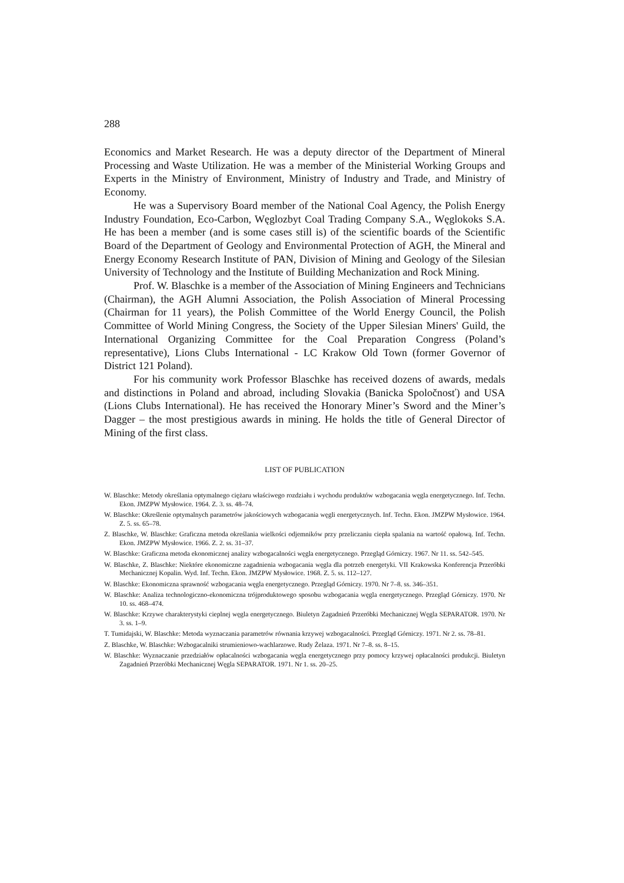288
Economics and Market Research. He was a deputy director of the Department of Mineral Processing and Waste Utilization. He was a member of the Ministerial Working Groups and Experts in the Ministry of Environment, Ministry of Industry and Trade, and Ministry of Economy.
He was a Supervisory Board member of the National Coal Agency, the Polish Energy Industry Foundation, Eco-Carbon, Węglozbyt Coal Trading Company S.A., Węglokoks S.A. He has been a member (and is some cases still is) of the scientific boards of the Scientific Board of the Department of Geology and Environmental Protection of AGH, the Mineral and Energy Economy Research Institute of PAN, Division of Mining and Geology of the Silesian University of Technology and the Institute of Building Mechanization and Rock Mining.
Prof. W. Blaschke is a member of the Association of Mining Engineers and Technicians (Chairman), the AGH Alumni Association, the Polish Association of Mineral Processing (Chairman for 11 years), the Polish Committee of the World Energy Council, the Polish Committee of World Mining Congress, the Society of the Upper Silesian Miners' Guild, the International Organizing Committee for the Coal Preparation Congress (Poland’s representative), Lions Clubs International - LC Krakow Old Town (former Governor of District 121 Poland).
For his community work Professor Blaschke has received dozens of awards, medals and distinctions in Poland and abroad, including Slovakia (Banicka Spoločnosť) and USA (Lions Clubs International). He has received the Honorary Miner’s Sword and the Miner’s Dagger – the most prestigious awards in mining. He holds the title of General Director of Mining of the first class.
LIST OF PUBLICATION
W. Blaschke: Metody określania optymalnego ciężaru właściwego rozdziału i wychodu produktów wzbogacania węgla energetycznego. Inf. Techn. Ekon. JMZPW Mysłowice. 1964. Z. 3. ss. 48–74.
W. Blaschke: Określenie optymalnych parametrów jakościowych wzbogacania węgli energetycznych. Inf. Techn. Ekon. JMZPW Mysłowice. 1964. Z. 5. ss. 65–78.
Z. Blaschke, W. Blaschke: Graficzna metoda określania wielkości odjemników przy przeliczaniu ciepła spalania na wartość opałową. Inf. Techn. Ekon. JMZPW Mysłowice. 1966. Z. 2. ss. 31–37.
W. Blaschke: Graficzna metoda ekonomicznej analizy wzbogacalności węgla energetycznego. Przegląd Górniczy. 1967. Nr 11. ss. 542–545.
W. Blaschke, Z. Blaschke: Niektóre ekonomiczne zagadnienia wzbogacania węgla dla potrzeb energetyki. VII Krakowska Konferencja Przeróbki Mechanicznej Kopalin. Wyd. Inf. Techn. Ekon. JMZPW Mysłowice. 1968. Z. 5. ss. 112–127.
W. Blaschke: Ekonomiczna sprawność wzbogacania węgla energetycznego. Przegląd Górniczy. 1970. Nr 7–8. ss. 346–351.
W. Blaschke: Analiza technologiczno-ekonomiczna trójproduktowego sposobu wzbogacania węgla energetycznego. Przegląd Górniczy. 1970. Nr 10. ss. 468–474.
W. Blaschke: Krzywe charakterystyki cieplnej węgla energetycznego. Biuletyn Zagadnień Przeróbki Mechanicznej Węgla SEPARATOR. 1970. Nr 3. ss. 1–9.
T. Tumidajski, W. Blaschke: Metoda wyznaczania parametrów równania krzywej wzbogacalności. Przegląd Górniczy. 1971. Nr 2. ss. 78–81.
Z. Blaschke, W. Blaschke: Wzbogacalniki strumieniowo-wachlarzowe. Rudy Żelaza. 1971. Nr 7–8. ss. 8–15.
W. Blaschke: Wyznaczanie przedziałów opłacalności wzbogacania węgla energetycznego przy pomocy krzywej opłacalności produkcji. Biuletyn Zagadnień Przeróbki Mechanicznej Węgla SEPARATOR. 1971. Nr 1. ss. 20–25.